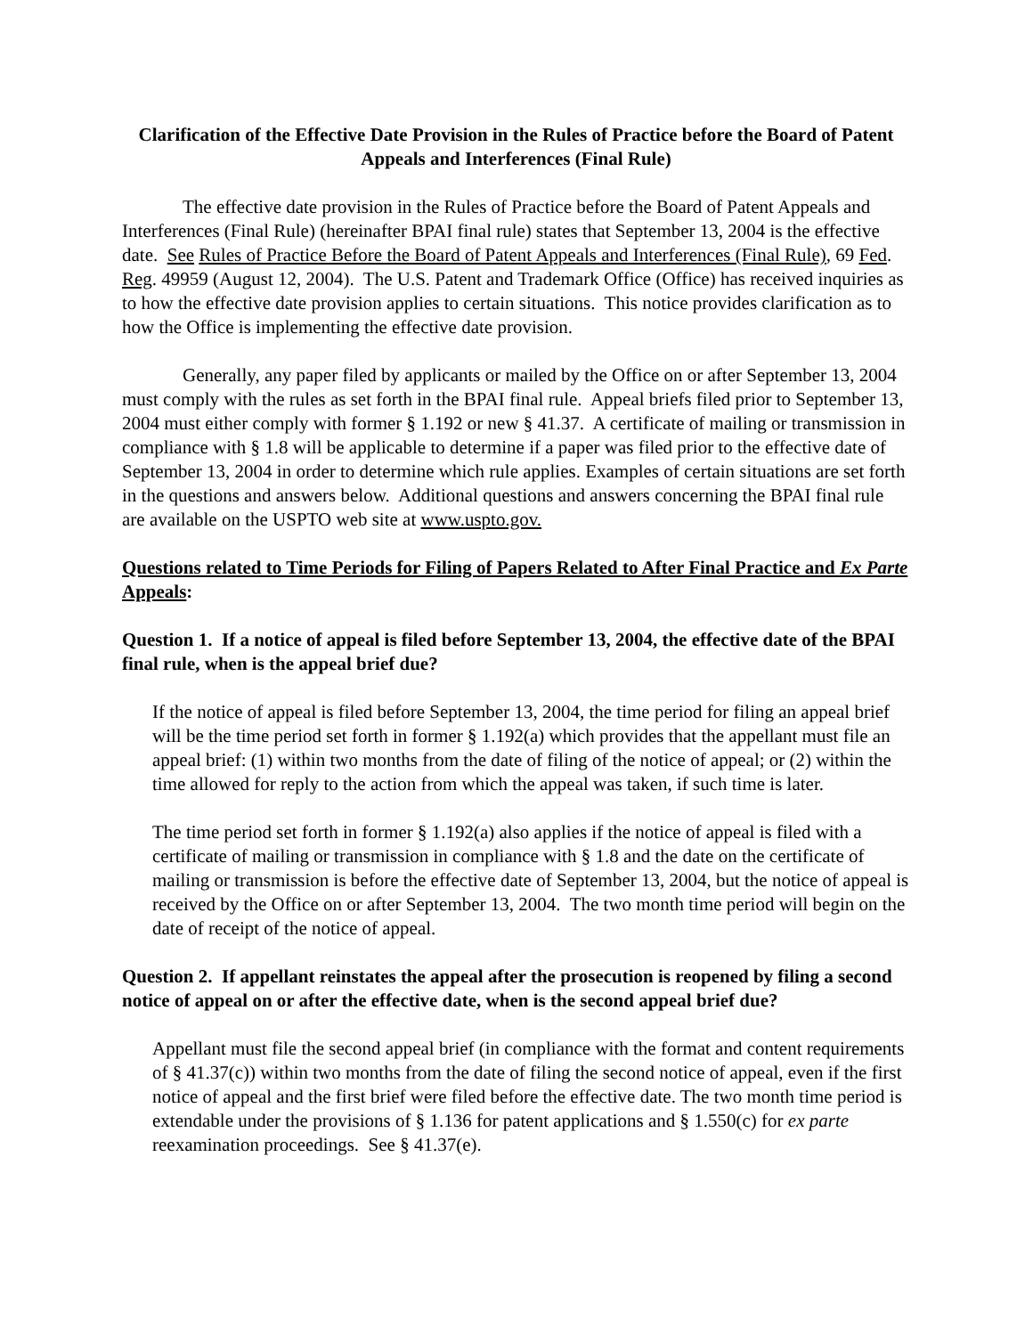Clarification of the Effective Date Provision in the Rules of Practice before the Board of Patent Appeals and Interferences (Final Rule)
The effective date provision in the Rules of Practice before the Board of Patent Appeals and Interferences (Final Rule) (hereinafter BPAI final rule) states that September 13, 2004 is the effective date. See Rules of Practice Before the Board of Patent Appeals and Interferences (Final Rule), 69 Fed. Reg. 49959 (August 12, 2004). The U.S. Patent and Trademark Office (Office) has received inquiries as to how the effective date provision applies to certain situations. This notice provides clarification as to how the Office is implementing the effective date provision.
Generally, any paper filed by applicants or mailed by the Office on or after September 13, 2004 must comply with the rules as set forth in the BPAI final rule. Appeal briefs filed prior to September 13, 2004 must either comply with former § 1.192 or new § 41.37. A certificate of mailing or transmission in compliance with § 1.8 will be applicable to determine if a paper was filed prior to the effective date of September 13, 2004 in order to determine which rule applies. Examples of certain situations are set forth in the questions and answers below. Additional questions and answers concerning the BPAI final rule are available on the USPTO web site at www.uspto.gov.
Questions related to Time Periods for Filing of Papers Related to After Final Practice and Ex Parte Appeals:
Question 1. If a notice of appeal is filed before September 13, 2004, the effective date of the BPAI final rule, when is the appeal brief due?
If the notice of appeal is filed before September 13, 2004, the time period for filing an appeal brief will be the time period set forth in former § 1.192(a) which provides that the appellant must file an appeal brief: (1) within two months from the date of filing of the notice of appeal; or (2) within the time allowed for reply to the action from which the appeal was taken, if such time is later.
The time period set forth in former § 1.192(a) also applies if the notice of appeal is filed with a certificate of mailing or transmission in compliance with § 1.8 and the date on the certificate of mailing or transmission is before the effective date of September 13, 2004, but the notice of appeal is received by the Office on or after September 13, 2004. The two month time period will begin on the date of receipt of the notice of appeal.
Question 2. If appellant reinstates the appeal after the prosecution is reopened by filing a second notice of appeal on or after the effective date, when is the second appeal brief due?
Appellant must file the second appeal brief (in compliance with the format and content requirements of § 41.37(c)) within two months from the date of filing the second notice of appeal, even if the first notice of appeal and the first brief were filed before the effective date. The two month time period is extendable under the provisions of § 1.136 for patent applications and § 1.550(c) for ex parte reexamination proceedings. See § 41.37(e).